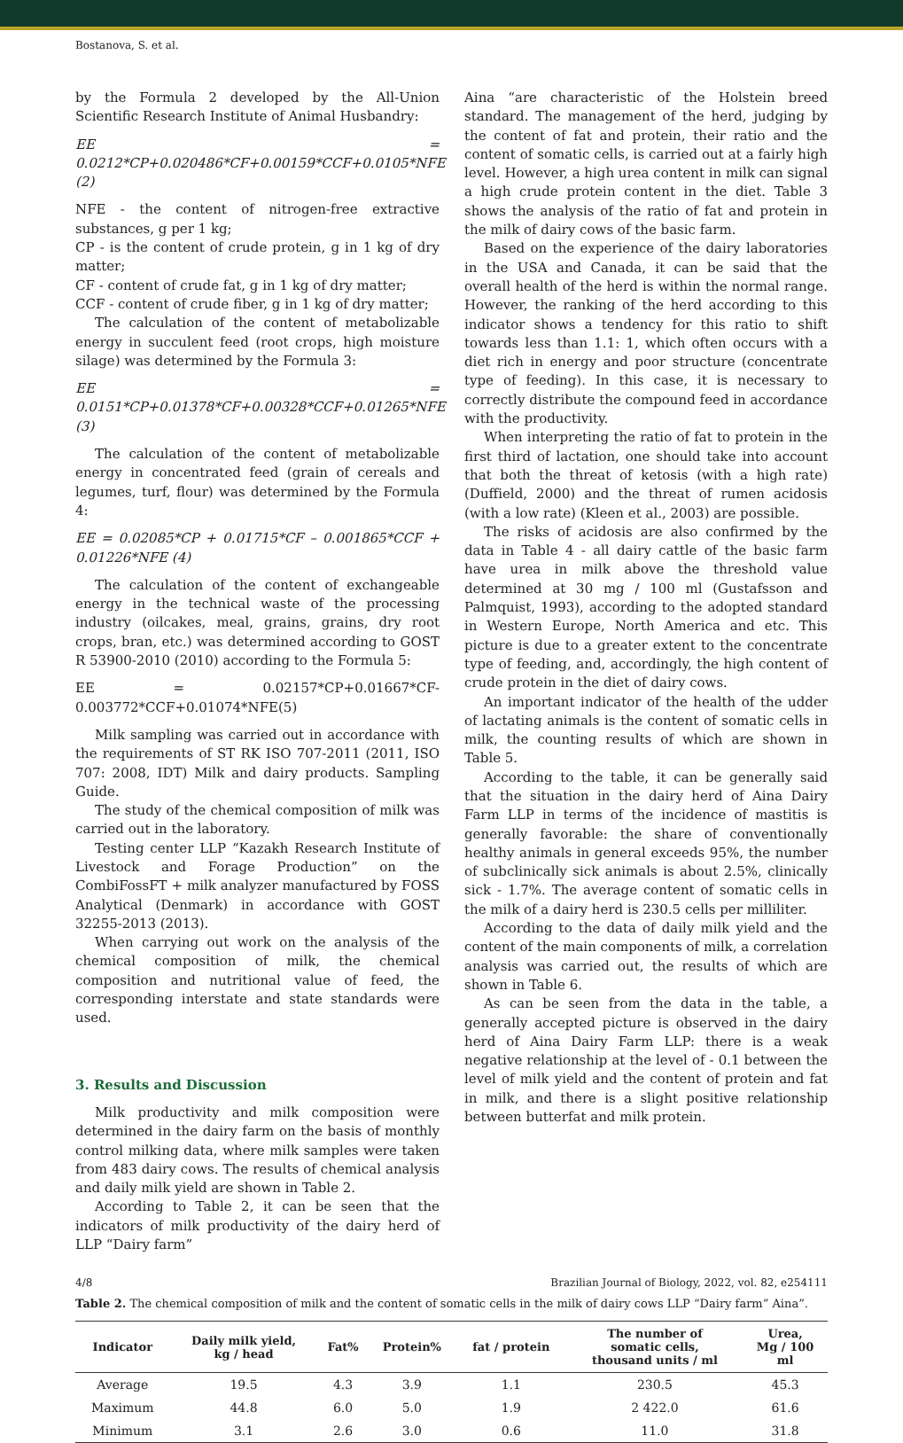Bostanova, S. et al.
by the Formula 2 developed by the All-Union Scientific Research Institute of Animal Husbandry:
EE = 0.0212*CP+0.020486*CF+0.00159*CCF+0.0105*NFE (2)
NFE - the content of nitrogen-free extractive substances, g per 1 kg;
CP - is the content of crude protein, g in 1 kg of dry matter;
CF - content of crude fat, g in 1 kg of dry matter;
CCF - content of crude fiber, g in 1 kg of dry matter;
The calculation of the content of metabolizable energy in succulent feed (root crops, high moisture silage) was determined by the Formula 3:
EE = 0.0151*CP+0.01378*CF+0.00328*CCF+0.01265*NFE (3)
The calculation of the content of metabolizable energy in concentrated feed (grain of cereals and legumes, turf, flour) was determined by the Formula 4:
EE = 0.02085*CP + 0.01715*CF – 0.001865*CCF + 0.01226*NFE (4)
The calculation of the content of exchangeable energy in the technical waste of the processing industry (oilcakes, meal, grains, grains, dry root crops, bran, etc.) was determined according to GOST R 53900-2010 (2010) according to the Formula 5:
EE = 0.02157*CP+0.01667*CF-0.003772*CCF+0.01074*NFE(5)
Milk sampling was carried out in accordance with the requirements of ST RK ISO 707-2011 (2011, ISO 707: 2008, IDT) Milk and dairy products. Sampling Guide.
The study of the chemical composition of milk was carried out in the laboratory.
Testing center LLP “Kazakh Research Institute of Livestock and Forage Production” on the CombiFossFT + milk analyzer manufactured by FOSS Analytical (Denmark) in accordance with GOST 32255-2013 (2013).
When carrying out work on the analysis of the chemical composition of milk, the chemical composition and nutritional value of feed, the corresponding interstate and state standards were used.
3. Results and Discussion
Milk productivity and milk composition were determined in the dairy farm on the basis of monthly control milking data, where milk samples were taken from 483 dairy cows. The results of chemical analysis and daily milk yield are shown in Table 2.
According to Table 2, it can be seen that the indicators of milk productivity of the dairy herd of LLP “Dairy farm”
Aina “are characteristic of the Holstein breed standard. The management of the herd, judging by the content of fat and protein, their ratio and the content of somatic cells, is carried out at a fairly high level. However, a high urea content in milk can signal a high crude protein content in the diet. Table 3 shows the analysis of the ratio of fat and protein in the milk of dairy cows of the basic farm.
Based on the experience of the dairy laboratories in the USA and Canada, it can be said that the overall health of the herd is within the normal range. However, the ranking of the herd according to this indicator shows a tendency for this ratio to shift towards less than 1.1: 1, which often occurs with a diet rich in energy and poor structure (concentrate type of feeding). In this case, it is necessary to correctly distribute the compound feed in accordance with the productivity.
When interpreting the ratio of fat to protein in the first third of lactation, one should take into account that both the threat of ketosis (with a high rate) (Duffield, 2000) and the threat of rumen acidosis (with a low rate) (Kleen et al., 2003) are possible.
The risks of acidosis are also confirmed by the data in Table 4 - all dairy cattle of the basic farm have urea in milk above the threshold value determined at 30 mg / 100 ml (Gustafsson and Palmquist, 1993), according to the adopted standard in Western Europe, North America and etc. This picture is due to a greater extent to the concentrate type of feeding, and, accordingly, the high content of crude protein in the diet of dairy cows.
An important indicator of the health of the udder of lactating animals is the content of somatic cells in milk, the counting results of which are shown in Table 5.
According to the table, it can be generally said that the situation in the dairy herd of Aina Dairy Farm LLP in terms of the incidence of mastitis is generally favorable: the share of conventionally healthy animals in general exceeds 95%, the number of subclinically sick animals is about 2.5%, clinically sick - 1.7%. The average content of somatic cells in the milk of a dairy herd is 230.5 cells per milliliter.
According to the data of daily milk yield and the content of the main components of milk, a correlation analysis was carried out, the results of which are shown in Table 6.
As can be seen from the data in the table, a generally accepted picture is observed in the dairy herd of Aina Dairy Farm LLP: there is a weak negative relationship at the level of - 0.1 between the level of milk yield and the content of protein and fat in milk, and there is a slight positive relationship between butterfat and milk protein.
Table 2. The chemical composition of milk and the content of somatic cells in the milk of dairy cows LLP “Dairy farm” Aina”.
| Indicator | Daily milk yield, kg / head | Fat% | Protein% | fat / protein | The number of somatic cells, thousand units / ml | Urea, Mg / 100 ml |
| --- | --- | --- | --- | --- | --- | --- |
| Average | 19.5 | 4.3 | 3.9 | 1.1 | 230.5 | 45.3 |
| Maximum | 44.8 | 6.0 | 5.0 | 1.9 | 2 422.0 | 61.6 |
| Minimum | 3.1 | 2.6 | 3.0 | 0.6 | 11.0 | 31.8 |
4/8 Brazilian Journal of Biology, 2022, vol. 82, e254111